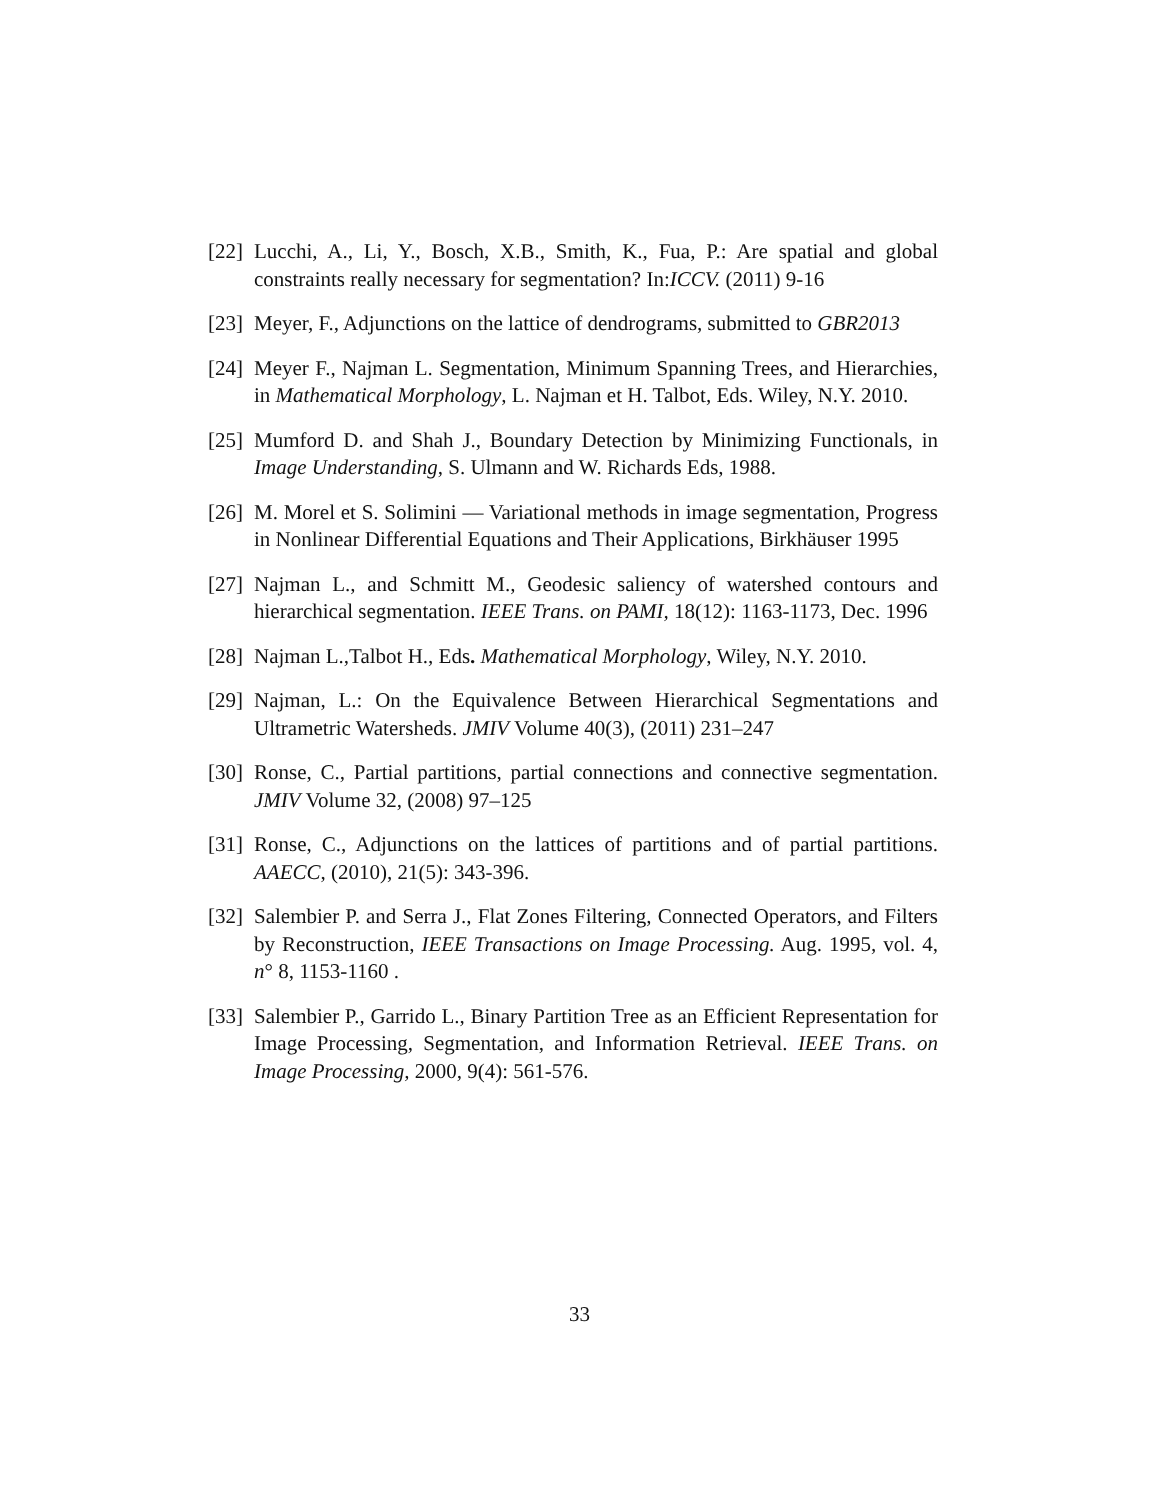[22] Lucchi, A., Li, Y., Bosch, X.B., Smith, K., Fua, P.: Are spatial and global constraints really necessary for segmentation? In:ICCV. (2011) 9-16
[23] Meyer, F., Adjunctions on the lattice of dendrograms, submitted to GBR2013
[24] Meyer F., Najman L. Segmentation, Minimum Spanning Trees, and Hierarchies, in Mathematical Morphology, L. Najman et H. Talbot, Eds. Wiley, N.Y. 2010.
[25] Mumford D. and Shah J., Boundary Detection by Minimizing Functionals, in Image Understanding, S. Ulmann and W. Richards Eds, 1988.
[26] M. Morel et S. Solimini — Variational methods in image segmentation, Progress in Nonlinear Differential Equations and Their Applications, Birkhäuser 1995
[27] Najman L., and Schmitt M., Geodesic saliency of watershed contours and hierarchical segmentation. IEEE Trans. on PAMI, 18(12): 1163-1173, Dec. 1996
[28] Najman L.,Talbot H., Eds. Mathematical Morphology, Wiley, N.Y. 2010.
[29] Najman, L.: On the Equivalence Between Hierarchical Segmentations and Ultrametric Watersheds. JMIV Volume 40(3), (2011) 231–247
[30] Ronse, C., Partial partitions, partial connections and connective segmentation. JMIV Volume 32, (2008) 97–125
[31] Ronse, C., Adjunctions on the lattices of partitions and of partial partitions. AAECC, (2010), 21(5): 343-396.
[32] Salembier P. and Serra J., Flat Zones Filtering, Connected Operators, and Filters by Reconstruction, IEEE Transactions on Image Processing. Aug. 1995, vol. 4, n° 8, 1153-1160 .
[33] Salembier P., Garrido L., Binary Partition Tree as an Efficient Representation for Image Processing, Segmentation, and Information Retrieval. IEEE Trans. on Image Processing, 2000, 9(4): 561-576.
33